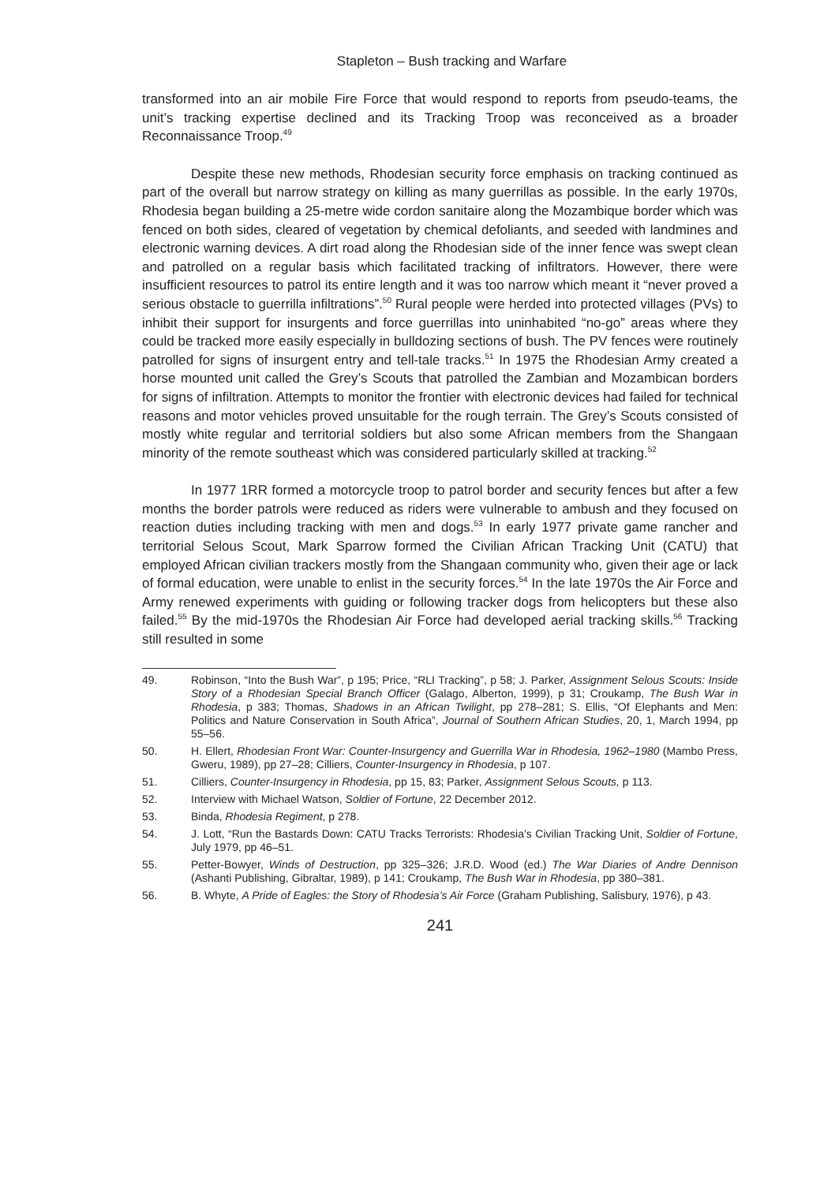Stapleton – Bush tracking and Warfare
transformed into an air mobile Fire Force that would respond to reports from pseudo-teams, the unit’s tracking expertise declined and its Tracking Troop was reconceived as a broader Reconnaissance Troop.<sup>49</sup>
Despite these new methods, Rhodesian security force emphasis on tracking continued as part of the overall but narrow strategy on killing as many guerrillas as possible. In the early 1970s, Rhodesia began building a 25-metre wide cordon sanitaire along the Mozambique border which was fenced on both sides, cleared of vegetation by chemical defoliants, and seeded with landmines and electronic warning devices. A dirt road along the Rhodesian side of the inner fence was swept clean and patrolled on a regular basis which facilitated tracking of infiltrators. However, there were insufficient resources to patrol its entire length and it was too narrow which meant it “never proved a serious obstacle to guerrilla infiltrations”.<sup>50</sup> Rural people were herded into protected villages (PVs) to inhibit their support for insurgents and force guerrillas into uninhabited “no-go” areas where they could be tracked more easily especially in bulldozing sections of bush. The PV fences were routinely patrolled for signs of insurgent entry and tell-tale tracks.<sup>51</sup> In 1975 the Rhodesian Army created a horse mounted unit called the Grey’s Scouts that patrolled the Zambian and Mozambican borders for signs of infiltration. Attempts to monitor the frontier with electronic devices had failed for technical reasons and motor vehicles proved unsuitable for the rough terrain. The Grey’s Scouts consisted of mostly white regular and territorial soldiers but also some African members from the Shangaan minority of the remote southeast which was considered particularly skilled at tracking.<sup>52</sup>
In 1977 1RR formed a motorcycle troop to patrol border and security fences but after a few months the border patrols were reduced as riders were vulnerable to ambush and they focused on reaction duties including tracking with men and dogs.<sup>53</sup> In early 1977 private game rancher and territorial Selous Scout, Mark Sparrow formed the Civilian African Tracking Unit (CATU) that employed African civilian trackers mostly from the Shangaan community who, given their age or lack of formal education, were unable to enlist in the security forces.<sup>54</sup> In the late 1970s the Air Force and Army renewed experiments with guiding or following tracker dogs from helicopters but these also failed.<sup>55</sup> By the mid-1970s the Rhodesian Air Force had developed aerial tracking skills.<sup>56</sup> Tracking still resulted in some
49. Robinson, “Into the Bush War”, p 195; Price, “RLI Tracking”, p 58; J. Parker, Assignment Selous Scouts: Inside Story of a Rhodesian Special Branch Officer (Galago, Alberton, 1999), p 31; Croukamp, The Bush War in Rhodesia, p 383; Thomas, Shadows in an African Twilight, pp 278–281; S. Ellis, “Of Elephants and Men: Politics and Nature Conservation in South Africa”, Journal of Southern African Studies, 20, 1, March 1994, pp 55–56.
50. H. Ellert, Rhodesian Front War: Counter-Insurgency and Guerrilla War in Rhodesia, 1962–1980 (Mambo Press, Gweru, 1989), pp 27–28; Cilliers, Counter-Insurgency in Rhodesia, p 107.
51. Cilliers, Counter-Insurgency in Rhodesia, pp 15, 83; Parker, Assignment Selous Scouts, p 113.
52. Interview with Michael Watson, Soldier of Fortune, 22 December 2012.
53. Binda, Rhodesia Regiment, p 278.
54. J. Lott, “Run the Bastards Down: CATU Tracks Terrorists: Rhodesia’s Civilian Tracking Unit, Soldier of Fortune, July 1979, pp 46–51.
55. Petter-Bowyer, Winds of Destruction, pp 325–326; J.R.D. Wood (ed.) The War Diaries of Andre Dennison (Ashanti Publishing, Gibraltar, 1989), p 141; Croukamp, The Bush War in Rhodesia, pp 380–381.
56. B. Whyte, A Pride of Eagles: the Story of Rhodesia’s Air Force (Graham Publishing, Salisbury, 1976), p 43.
241